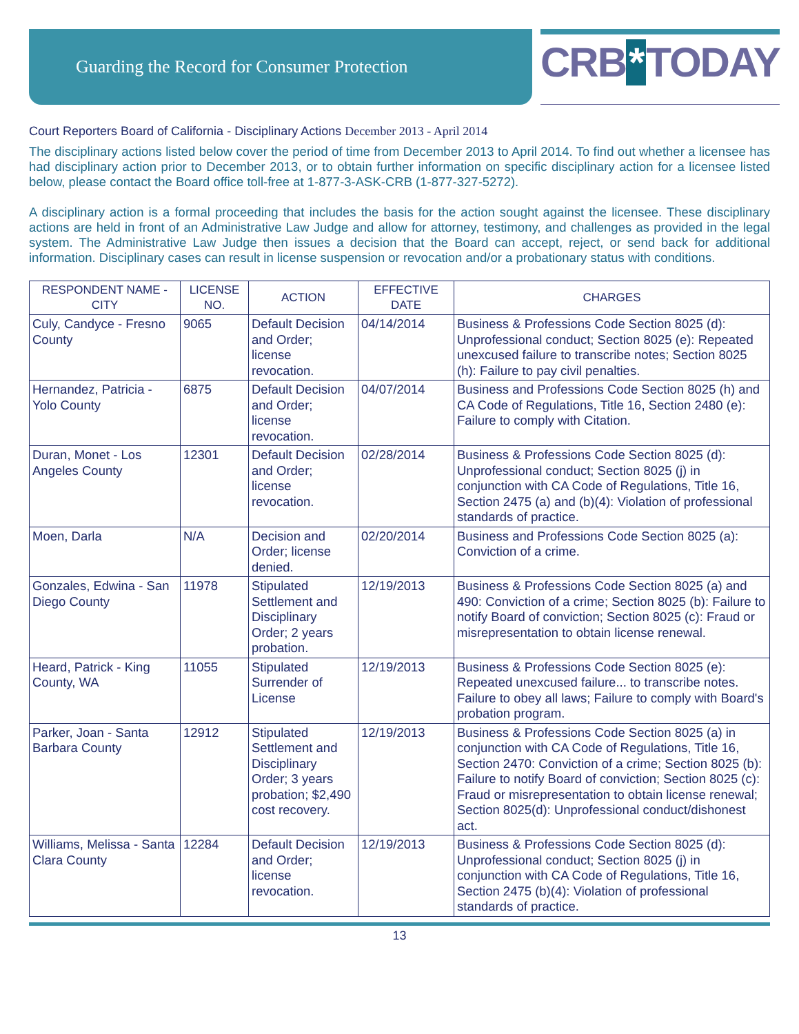Guarding the Record for Consumer Protection
CRB * TODAY
Court Reporters Board of California - Disciplinary Actions December 2013 - April 2014
The disciplinary actions listed below cover the period of time from December 2013 to April 2014. To find out whether a licensee has had disciplinary action prior to December 2013, or to obtain further information on specific disciplinary action for a licensee listed below, please contact the Board office toll-free at 1-877-3-ASK-CRB (1-877-327-5272).
A disciplinary action is a formal proceeding that includes the basis for the action sought against the licensee. These disciplinary actions are held in front of an Administrative Law Judge and allow for attorney, testimony, and challenges as provided in the legal system. The Administrative Law Judge then issues a decision that the Board can accept, reject, or send back for additional information. Disciplinary cases can result in license suspension or revocation and/or a probationary status with conditions.
| RESPONDENT NAME - CITY | LICENSE NO. | ACTION | EFFECTIVE DATE | CHARGES |
| --- | --- | --- | --- | --- |
| Culy, Candyce - Fresno County | 9065 | Default Decision and Order; license revocation. | 04/14/2014 | Business & Professions Code Section 8025 (d): Unprofessional conduct; Section 8025 (e): Repeated unexcused failure to transcribe notes; Section 8025 (h): Failure to pay civil penalties. |
| Hernandez, Patricia - Yolo County | 6875 | Default Decision and Order; license revocation. | 04/07/2014 | Business and Professions Code Section 8025 (h) and CA Code of Regulations, Title 16, Section 2480 (e): Failure to comply with Citation. |
| Duran, Monet - Los Angeles County | 12301 | Default Decision and Order; license revocation. | 02/28/2014 | Business & Professions Code Section 8025 (d): Unprofessional conduct; Section 8025 (j) in conjunction with CA Code of Regulations, Title 16, Section 2475 (a) and (b)(4): Violation of professional standards of practice. |
| Moen, Darla | N/A | Decision and Order; license denied. | 02/20/2014 | Business and Professions Code Section 8025 (a): Conviction of a crime. |
| Gonzales, Edwina - San Diego County | 11978 | Stipulated Settlement and Disciplinary Order; 2 years probation. | 12/19/2013 | Business & Professions Code Section 8025 (a) and 490: Conviction of a crime; Section 8025 (b): Failure to notify Board of conviction; Section 8025 (c): Fraud or misrepresentation to obtain license renewal. |
| Heard, Patrick - King County, WA | 11055 | Stipulated Surrender of License | 12/19/2013 | Business & Professions Code Section 8025 (e): Repeated unexcused failure... to transcribe notes. Failure to obey all laws; Failure to comply with Board's probation program. |
| Parker, Joan - Santa Barbara County | 12912 | Stipulated Settlement and Disciplinary Order; 3 years probation; $2,490 cost recovery. | 12/19/2013 | Business & Professions Code Section 8025 (a) in conjunction with CA Code of Regulations, Title 16, Section 2470: Conviction of a crime; Section 8025 (b): Failure to notify Board of conviction; Section 8025 (c): Fraud or misrepresentation to obtain license renewal; Section 8025(d): Unprofessional conduct/dishonest act. |
| Williams, Melissa - Santa Clara County | 12284 | Default Decision and Order; license revocation. | 12/19/2013 | Business & Professions Code Section 8025 (d): Unprofessional conduct; Section 8025 (j) in conjunction with CA Code of Regulations, Title 16, Section 2475 (b)(4): Violation of professional standards of practice. |
13